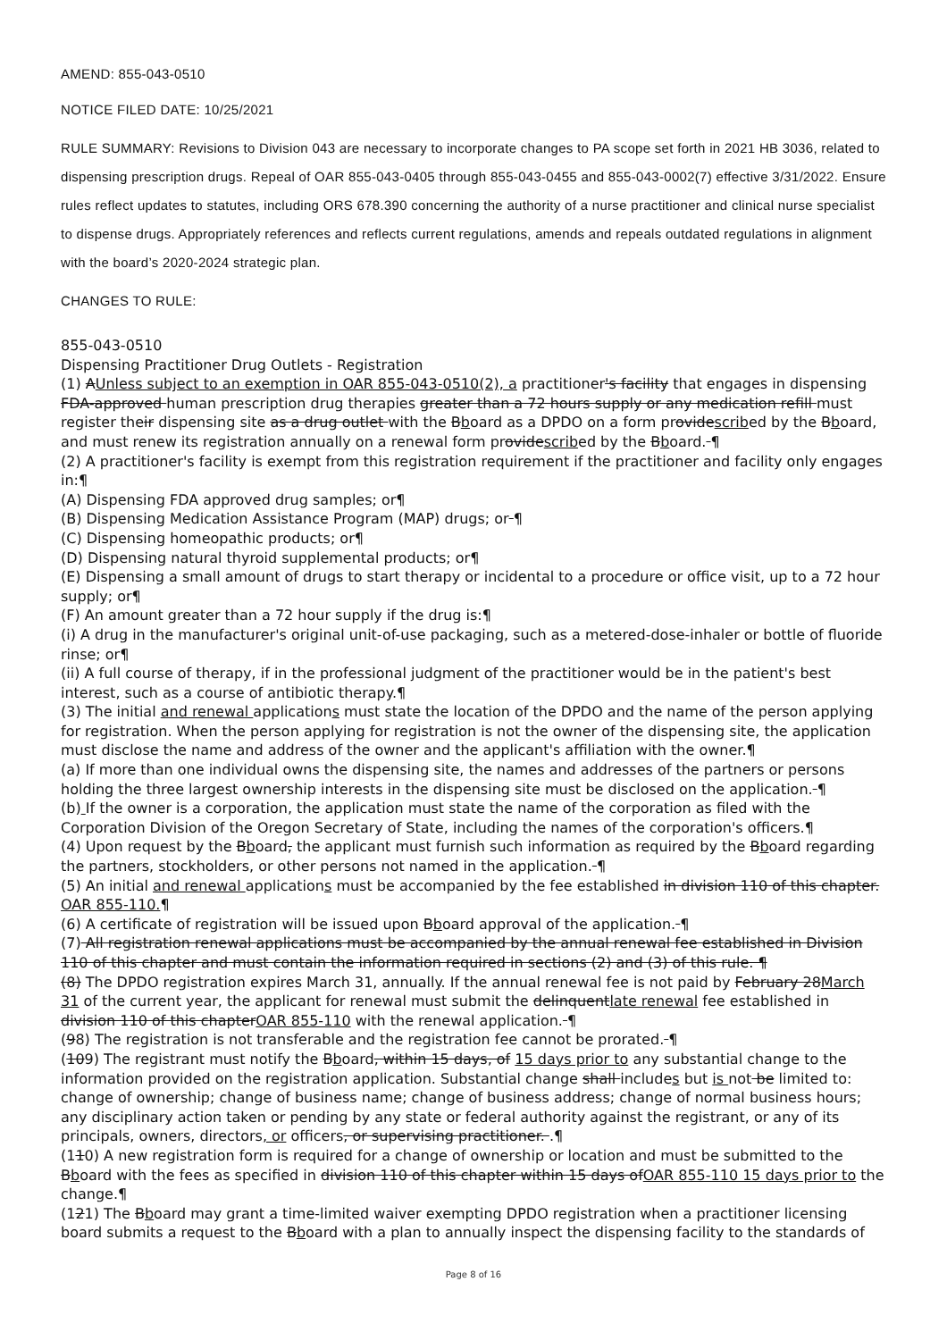AMEND: 855-043-0510
NOTICE FILED DATE: 10/25/2021
RULE SUMMARY: Revisions to Division 043 are necessary to incorporate changes to PA scope set forth in 2021 HB 3036, related to dispensing prescription drugs. Repeal of OAR 855-043-0405 through 855-043-0455 and 855-043-0002(7) effective 3/31/2022. Ensure rules reflect updates to statutes, including ORS 678.390 concerning the authority of a nurse practitioner and clinical nurse specialist to dispense drugs. Appropriately references and reflects current regulations, amends and repeals outdated regulations in alignment with the board’s 2020-2024 strategic plan.
CHANGES TO RULE:
855-043-0510
Dispensing Practitioner Drug Outlets - Registration
(1) AUnless subject to an exemption in OAR 855-043-0510(2), a practitioner's facility that engages in dispensing FDA-approved human prescription drug therapies greater than a 72 hours supply or any medication refill must register their dispensing site as a drug outlet with the Bboard as a DPDO on a form providescribed by the Bboard, and must renew its registration annually on a renewal form providescribed by the Bboard. ¶
(2) A practitioner's facility is exempt from this registration requirement if the practitioner and facility only engages in:¶
(A) Dispensing FDA approved drug samples; or¶
(B) Dispensing Medication Assistance Program (MAP) drugs; or ¶
(C) Dispensing homeopathic products; or¶
(D) Dispensing natural thyroid supplemental products; or¶
(E) Dispensing a small amount of drugs to start therapy or incidental to a procedure or office visit, up to a 72 hour supply; or¶
(F) An amount greater than a 72 hour supply if the drug is:¶
(i) A drug in the manufacturer's original unit-of-use packaging, such as a metered-dose-inhaler or bottle of fluoride rinse; or¶
(ii) A full course of therapy, if in the professional judgment of the practitioner would be in the patient's best interest, such as a course of antibiotic therapy.¶
(3) The initial and renewal applications must state the location of the DPDO and the name of the person applying for registration. When the person applying for registration is not the owner of the dispensing site, the application must disclose the name and address of the owner and the applicant's affiliation with the owner.¶
(a) If more than one individual owns the dispensing site, the names and addresses of the partners or persons holding the three largest ownership interests in the dispensing site must be disclosed on the application. ¶
(b) If the owner is a corporation, the application must state the name of the corporation as filed with the Corporation Division of the Oregon Secretary of State, including the names of the corporation's officers.¶
(4) Upon request by the Bboard, the applicant must furnish such information as required by the Bboard regarding the partners, stockholders, or other persons not named in the application. ¶
(5) An initial and renewal applications must be accompanied by the fee established in division 110 of this chapter. OAR 855-110.¶
(6) A certificate of registration will be issued upon Bboard approval of the application. ¶
(7) All registration renewal applications must be accompanied by the annual renewal fee established in Division 110 of this chapter and must contain the information required in sections (2) and (3) of this rule. ¶
(8) The DPDO registration expires March 31, annually. If the annual renewal fee is not paid by February 28March 31 of the current year, the applicant for renewal must submit the delinquentlate renewal fee established in division 110 of this chapterOAR 855-110 with the renewal application. ¶
(98) The registration is not transferable and the registration fee cannot be prorated. ¶
(109) The registrant must notify the Bboard, within 15 days, of 15 days prior to any substantial change to the information provided on the registration application. Substantial change shall includes but is not be limited to: change of ownership; change of business name; change of business address; change of normal business hours; any disciplinary action taken or pending by any state or federal authority against the registrant, or any of its principals, owners, directors, or officers, or supervising practitioner. .¶
(110) A new registration form is required for a change of ownership or location and must be submitted to the Bboard with the fees as specified in division 110 of this chapter within 15 days ofOAR 855-110 15 days prior to the change.¶
(121) The Bboard may grant a time-limited waiver exempting DPDO registration when a practitioner licensing board submits a request to the Bboard with a plan to annually inspect the dispensing facility to the standards of
Page 8 of 16